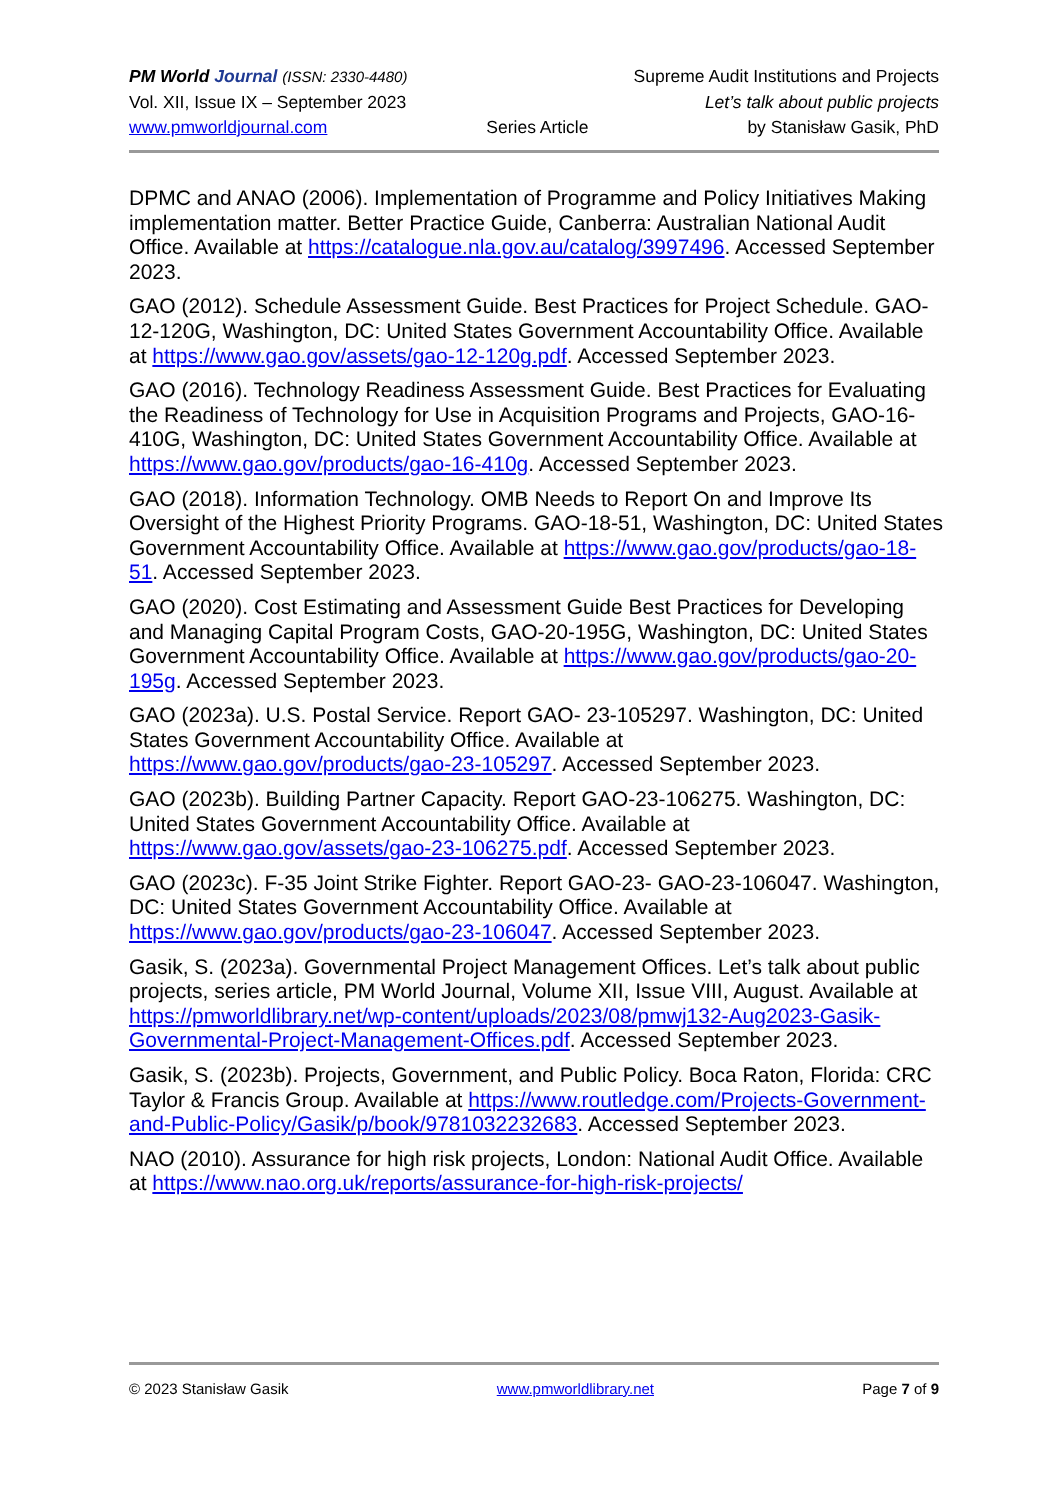PM World Journal (ISSN: 2330-4480) Supreme Audit Institutions and Projects
Vol. XII, Issue IX – September 2023 Let’s talk about public projects
www.pmworldjournal.com Series Article by Stanisław Gasik, PhD
DPMC and ANAO (2006). Implementation of Programme and Policy Initiatives Making implementation matter. Better Practice Guide, Canberra: Australian National Audit Office. Available at https://catalogue.nla.gov.au/catalog/3997496. Accessed September 2023.
GAO (2012). Schedule Assessment Guide. Best Practices for Project Schedule. GAO-12-120G, Washington, DC: United States Government Accountability Office. Available at https://www.gao.gov/assets/gao-12-120g.pdf. Accessed September 2023.
GAO (2016). Technology Readiness Assessment Guide. Best Practices for Evaluating the Readiness of Technology for Use in Acquisition Programs and Projects, GAO-16-410G, Washington, DC: United States Government Accountability Office. Available at https://www.gao.gov/products/gao-16-410g. Accessed September 2023.
GAO (2018). Information Technology. OMB Needs to Report On and Improve Its Oversight of the Highest Priority Programs. GAO-18-51, Washington, DC: United States Government Accountability Office. Available at https://www.gao.gov/products/gao-18-51. Accessed September 2023.
GAO (2020). Cost Estimating and Assessment Guide Best Practices for Developing and Managing Capital Program Costs, GAO-20-195G, Washington, DC: United States Government Accountability Office. Available at https://www.gao.gov/products/gao-20-195g. Accessed September 2023.
GAO (2023a). U.S. Postal Service. Report GAO- 23-105297. Washington, DC: United States Government Accountability Office. Available at https://www.gao.gov/products/gao-23-105297. Accessed September 2023.
GAO (2023b). Building Partner Capacity. Report GAO-23-106275. Washington, DC: United States Government Accountability Office. Available at https://www.gao.gov/assets/gao-23-106275.pdf. Accessed September 2023.
GAO (2023c). F-35 Joint Strike Fighter. Report GAO-23- GAO-23-106047. Washington, DC: United States Government Accountability Office. Available at https://www.gao.gov/products/gao-23-106047. Accessed September 2023.
Gasik, S. (2023a). Governmental Project Management Offices. Let’s talk about public projects, series article, PM World Journal, Volume XII, Issue VIII, August. Available at https://pmworldlibrary.net/wp-content/uploads/2023/08/pmwj132-Aug2023-Gasik-Governmental-Project-Management-Offices.pdf. Accessed September 2023.
Gasik, S. (2023b). Projects, Government, and Public Policy. Boca Raton, Florida: CRC Taylor & Francis Group. Available at https://www.routledge.com/Projects-Government-and-Public-Policy/Gasik/p/book/9781032232683. Accessed September 2023.
NAO (2010). Assurance for high risk projects, London: National Audit Office. Available at https://www.nao.org.uk/reports/assurance-for-high-risk-projects/
© 2023 Stanisław Gasik www.pmworldlibrary.net Page 7 of 9